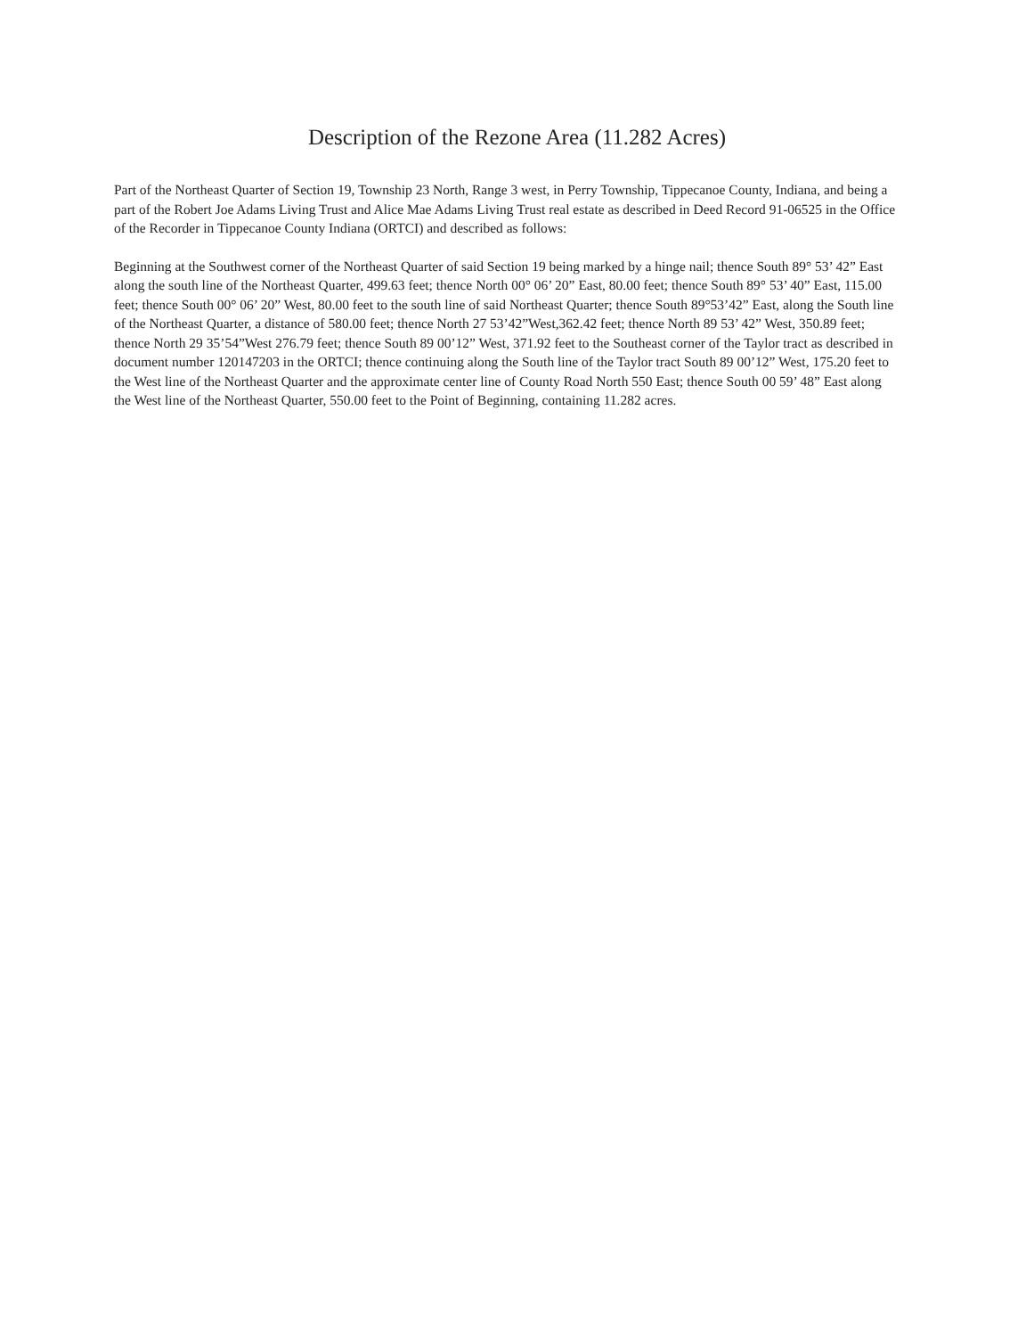Description of the Rezone Area (11.282 Acres)
Part of the Northeast Quarter of Section 19, Township 23 North, Range 3 west, in Perry Township, Tippecanoe County, Indiana, and being a part of the Robert Joe Adams Living Trust and Alice Mae Adams Living Trust real estate as described in Deed Record 91-06525 in the Office of the Recorder in Tippecanoe County Indiana (ORTCI) and described as follows:
Beginning at the Southwest corner of the Northeast Quarter of said Section 19 being marked by a hinge nail; thence South 89° 53’ 42” East along the south line of the Northeast Quarter, 499.63 feet; thence North 00° 06’ 20” East, 80.00 feet; thence South 89° 53’ 40” East, 115.00 feet; thence South 00° 06’ 20” West, 80.00 feet to the south line of said Northeast Quarter; thence South 89°53’42” East, along the South line of the Northeast Quarter, a distance of 580.00 feet; thence North 27 53’42”West,362.42 feet; thence North 89 53’ 42” West, 350.89 feet; thence North 29 35’54”West 276.79 feet; thence South 89 00’12” West, 371.92 feet to the Southeast corner of the Taylor tract as described in document number 120147203 in the ORTCI; thence continuing along the South line of the Taylor tract South 89 00’12” West, 175.20 feet to the West line of the Northeast Quarter and the approximate center line of County Road North 550 East; thence South 00 59’ 48” East along the West line of the Northeast Quarter, 550.00 feet to the Point of Beginning, containing 11.282 acres.